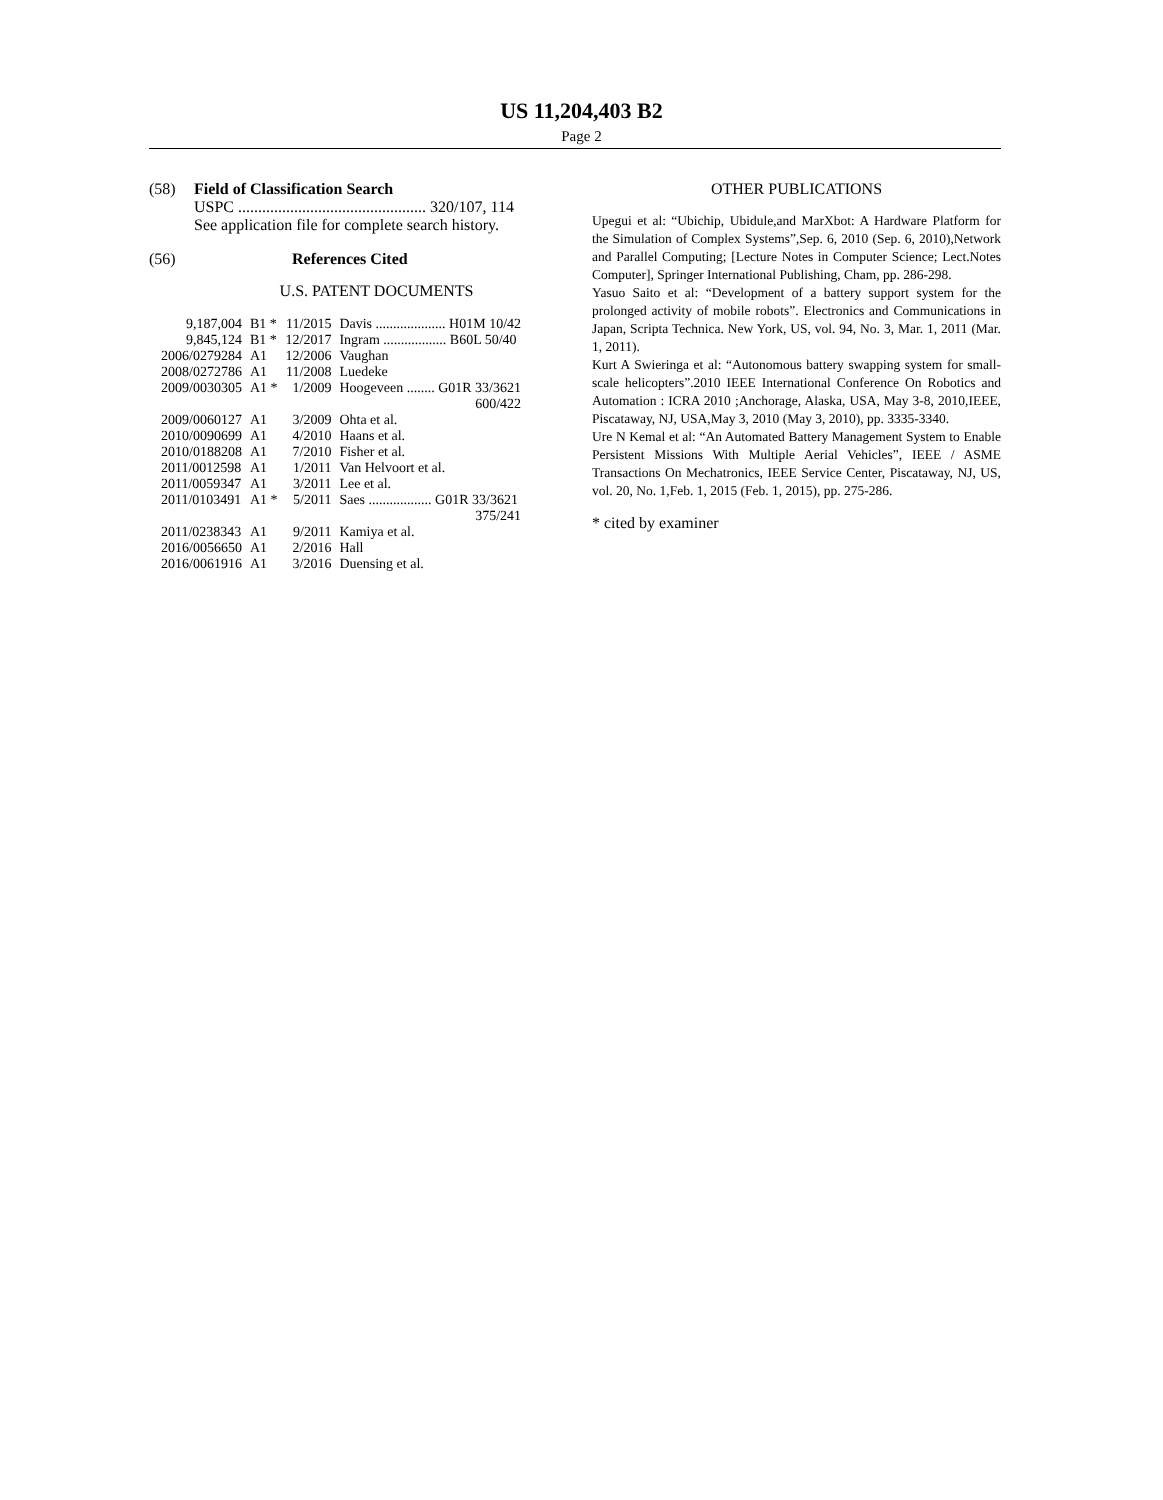US 11,204,403 B2
Page 2
(58) Field of Classification Search
USPC ............................................... 320/107, 114
See application file for complete search history.
(56) References Cited
U.S. PATENT DOCUMENTS
| 9,187,004 | B1 * | 11/2015 | Davis .................... H01M 10/42 |
| 9,845,124 | B1 * | 12/2017 | Ingram .................. B60L 50/40 |
| 2006/0279284 | A1 | 12/2006 | Vaughan |
| 2008/0272786 | A1 | 11/2008 | Luedeke |
| 2009/0030305 | A1 * | 1/2009 | Hoogeveen ........ G01R 33/3621 |
| | | | 600/422 |
| 2009/0060127 | A1 | 3/2009 | Ohta et al. |
| 2010/0090699 | A1 | 4/2010 | Haans et al. |
| 2010/0188208 | A1 | 7/2010 | Fisher et al. |
| 2011/0012598 | A1 | 1/2011 | Van Helvoort et al. |
| 2011/0059347 | A1 | 3/2011 | Lee et al. |
| 2011/0103491 | A1 * | 5/2011 | Saes .................. G01R 33/3621 |
| | | | 375/241 |
| 2011/0238343 | A1 | 9/2011 | Kamiya et al. |
| 2016/0056650 | A1 | 2/2016 | Hall |
| 2016/0061916 | A1 | 3/2016 | Duensing et al. |
OTHER PUBLICATIONS
Upegui et al: “Ubichip, Ubidule,and MarXbot: A Hardware Platform for the Simulation of Complex Systems”,Sep. 6, 2010 (Sep. 6, 2010),Network and Parallel Computing; [Lecture Notes in Computer Science; Lect.Notes Computer], Springer International Publishing, Cham, pp. 286-298.
Yasuo Saito et al: “Development of a battery support system for the prolonged activity of mobile robots”. Electronics and Communications in Japan, Scripta Technica. New York, US, vol. 94, No. 3, Mar. 1, 2011 (Mar. 1, 2011).
Kurt A Swieringa et al: “Autonomous battery swapping system for small-scale helicopters”.2010 IEEE International Conference On Robotics and Automation : ICRA 2010 ;Anchorage, Alaska, USA, May 3-8, 2010,IEEE, Piscataway, NJ, USA,May 3, 2010 (May 3, 2010), pp. 3335-3340.
Ure N Kemal et al: “An Automated Battery Management System to Enable Persistent Missions With Multiple Aerial Vehicles”, IEEE / ASME Transactions On Mechatronics, IEEE Service Center, Piscataway, NJ, US, vol. 20, No. 1,Feb. 1, 2015 (Feb. 1, 2015), pp. 275-286.
* cited by examiner